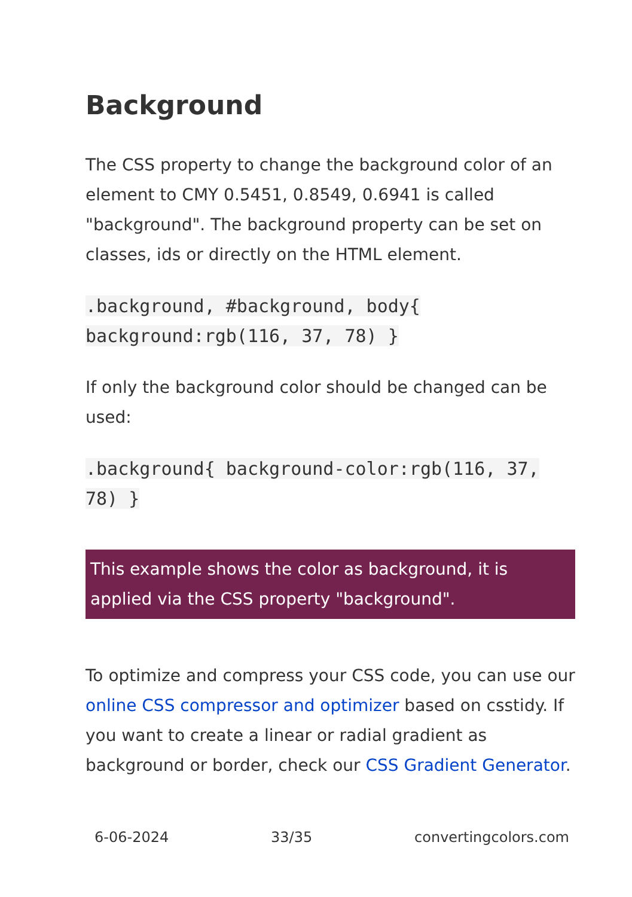Background
The CSS property to change the background color of an element to CMY 0.5451, 0.8549, 0.6941 is called "background". The background property can be set on classes, ids or directly on the HTML element.
.background, #background, body{ background:rgb(116, 37, 78) }
If only the background color should be changed can be used:
.background{ background-color:rgb(116, 37, 78) }
This example shows the color as background, it is applied via the CSS property "background".
To optimize and compress your CSS code, you can use our online CSS compressor and optimizer based on csstidy. If you want to create a linear or radial gradient as background or border, check our CSS Gradient Generator.
6-06-2024 33/35 convertingcolors.com